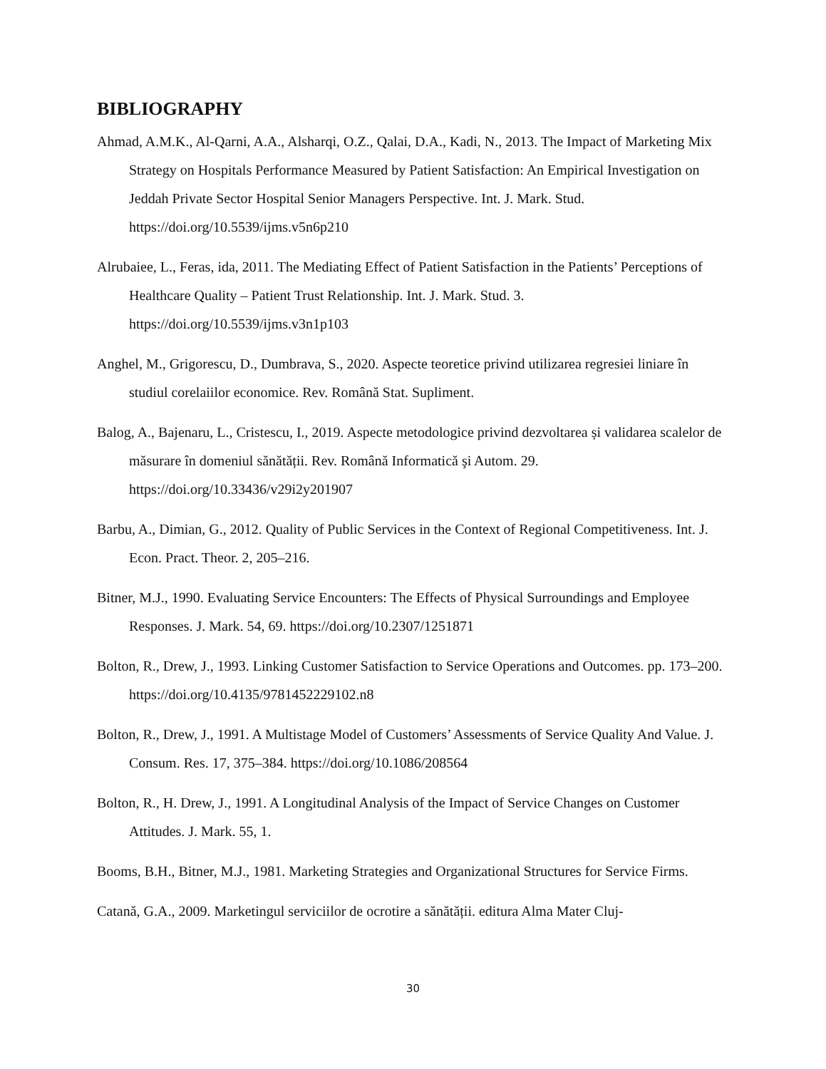BIBLIOGRAPHY
Ahmad, A.M.K., Al-Qarni, A.A., Alsharqi, O.Z., Qalai, D.A., Kadi, N., 2013. The Impact of Marketing Mix Strategy on Hospitals Performance Measured by Patient Satisfaction: An Empirical Investigation on Jeddah Private Sector Hospital Senior Managers Perspective. Int. J. Mark. Stud. https://doi.org/10.5539/ijms.v5n6p210
Alrubaiee, L., Feras, ida, 2011. The Mediating Effect of Patient Satisfaction in the Patients’ Perceptions of Healthcare Quality – Patient Trust Relationship. Int. J. Mark. Stud. 3. https://doi.org/10.5539/ijms.v3n1p103
Anghel, M., Grigorescu, D., Dumbrava, S., 2020. Aspecte teoretice privind utilizarea regresiei liniare în studiul corelaiilor economice. Rev. Română Stat. Supliment.
Balog, A., Bajenaru, L., Cristescu, I., 2019. Aspecte metodologice privind dezvoltarea și validarea scalelor de măsurare în domeniul sănătății. Rev. Română Informatică şi Autom. 29. https://doi.org/10.33436/v29i2y201907
Barbu, A., Dimian, G., 2012. Quality of Public Services in the Context of Regional Competitiveness. Int. J. Econ. Pract. Theor. 2, 205–216.
Bitner, M.J., 1990. Evaluating Service Encounters: The Effects of Physical Surroundings and Employee Responses. J. Mark. 54, 69. https://doi.org/10.2307/1251871
Bolton, R., Drew, J., 1993. Linking Customer Satisfaction to Service Operations and Outcomes. pp. 173–200. https://doi.org/10.4135/9781452229102.n8
Bolton, R., Drew, J., 1991. A Multistage Model of Customers’ Assessments of Service Quality And Value. J. Consum. Res. 17, 375–384. https://doi.org/10.1086/208564
Bolton, R., H. Drew, J., 1991. A Longitudinal Analysis of the Impact of Service Changes on Customer Attitudes. J. Mark. 55, 1.
Booms, B.H., Bitner, M.J., 1981. Marketing Strategies and Organizational Structures for Service Firms.
Catană, G.A., 2009. Marketingul serviciilor de ocrotire a sănătății. editura Alma Mater Cluj-
30